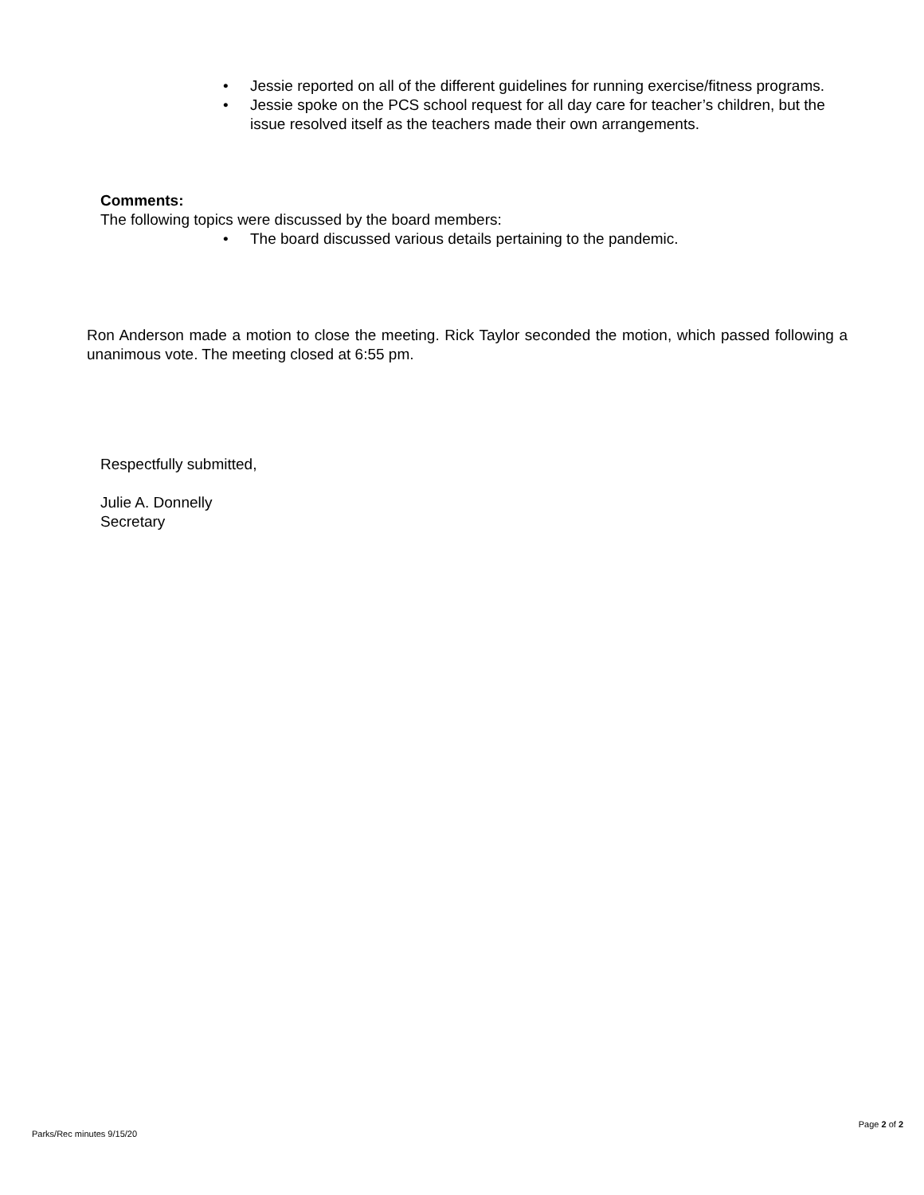• Jessie reported on all of the different guidelines for running exercise/fitness programs.
• Jessie spoke on the PCS school request for all day care for teacher’s children, but the issue resolved itself as the teachers made their own arrangements.
Comments:
The following topics were discussed by the board members:
• The board discussed various details pertaining to the pandemic.
Ron Anderson made a motion to close the meeting. Rick Taylor seconded the motion, which passed following a unanimous vote. The meeting closed at 6:55 pm.
Respectfully submitted,
Julie A. Donnelly
Secretary
Page 2 of 2
Parks/Rec minutes 9/15/20